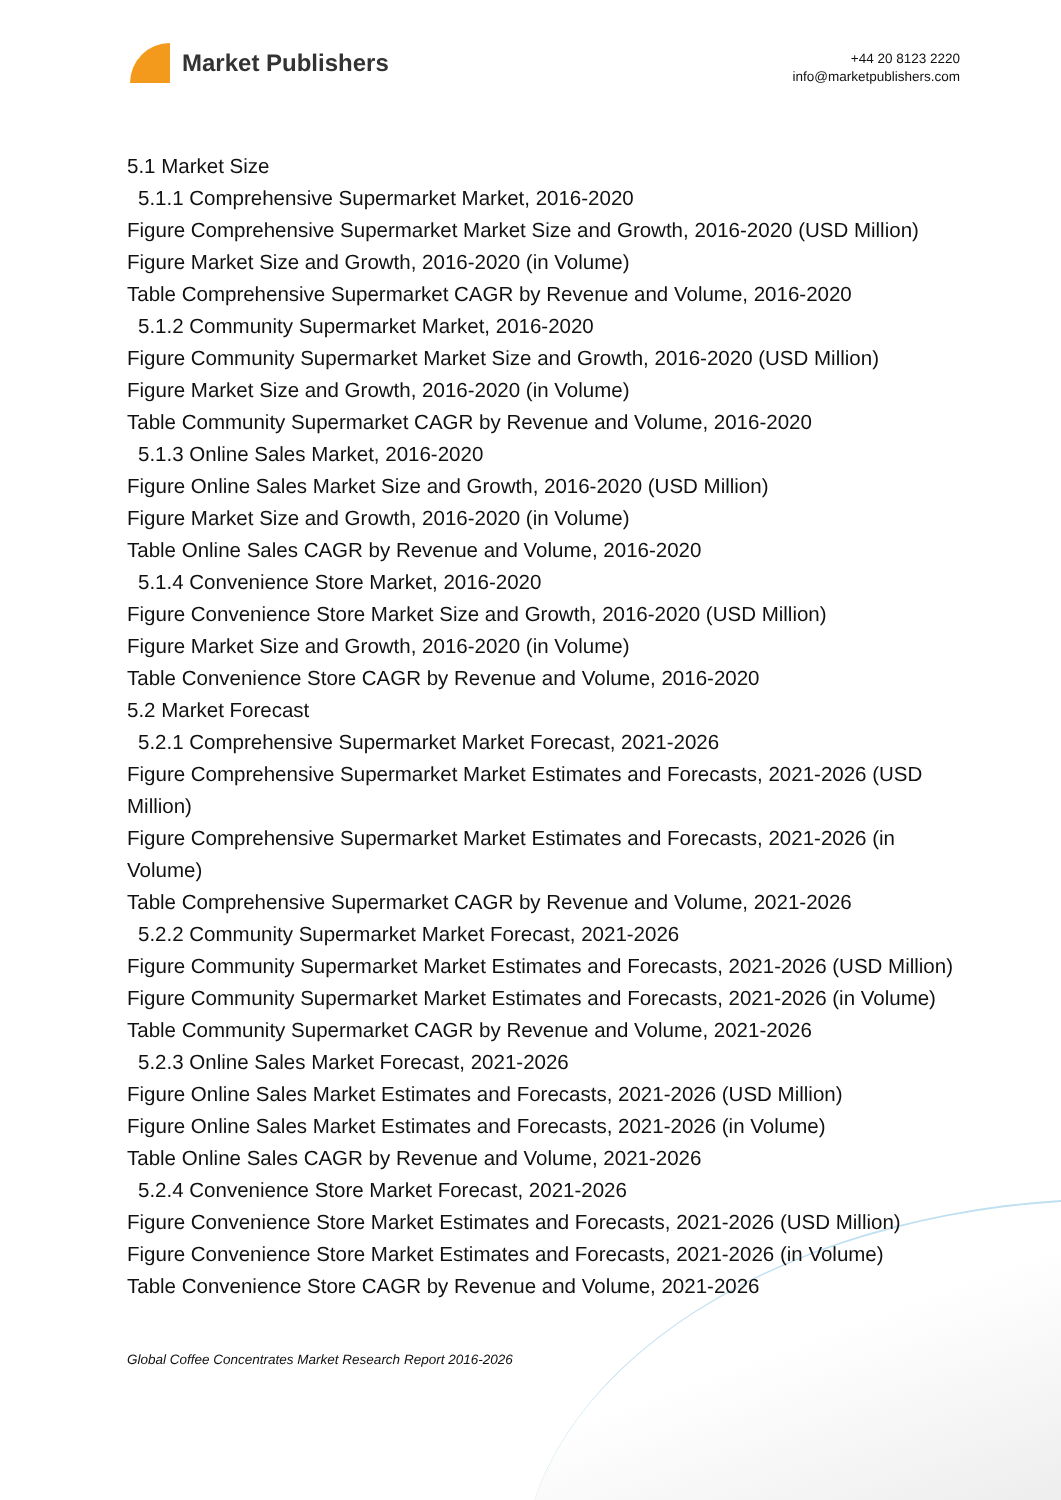Market Publishers
+44 20 8123 2220
info@marketpublishers.com
5.1 Market Size
5.1.1 Comprehensive Supermarket Market, 2016-2020
Figure Comprehensive Supermarket Market Size and Growth, 2016-2020 (USD Million)
Figure Market Size and Growth, 2016-2020 (in Volume)
Table Comprehensive Supermarket CAGR by Revenue and Volume, 2016-2020
5.1.2 Community Supermarket Market, 2016-2020
Figure Community Supermarket Market Size and Growth, 2016-2020 (USD Million)
Figure Market Size and Growth, 2016-2020 (in Volume)
Table Community Supermarket CAGR by Revenue and Volume, 2016-2020
5.1.3 Online Sales Market, 2016-2020
Figure Online Sales Market Size and Growth, 2016-2020 (USD Million)
Figure Market Size and Growth, 2016-2020 (in Volume)
Table Online Sales CAGR by Revenue and Volume, 2016-2020
5.1.4 Convenience Store Market, 2016-2020
Figure Convenience Store Market Size and Growth, 2016-2020 (USD Million)
Figure Market Size and Growth, 2016-2020 (in Volume)
Table Convenience Store CAGR by Revenue and Volume, 2016-2020
5.2 Market Forecast
5.2.1 Comprehensive Supermarket Market Forecast, 2021-2026
Figure Comprehensive Supermarket Market Estimates and Forecasts, 2021-2026 (USD Million)
Figure Comprehensive Supermarket Market Estimates and Forecasts, 2021-2026 (in Volume)
Table Comprehensive Supermarket CAGR by Revenue and Volume, 2021-2026
5.2.2 Community Supermarket Market Forecast, 2021-2026
Figure Community Supermarket Market Estimates and Forecasts, 2021-2026 (USD Million)
Figure Community Supermarket Market Estimates and Forecasts, 2021-2026 (in Volume)
Table Community Supermarket CAGR by Revenue and Volume, 2021-2026
5.2.3 Online Sales Market Forecast, 2021-2026
Figure Online Sales Market Estimates and Forecasts, 2021-2026 (USD Million)
Figure Online Sales Market Estimates and Forecasts, 2021-2026 (in Volume)
Table Online Sales CAGR by Revenue and Volume, 2021-2026
5.2.4 Convenience Store Market Forecast, 2021-2026
Figure Convenience Store Market Estimates and Forecasts, 2021-2026 (USD Million)
Figure Convenience Store Market Estimates and Forecasts, 2021-2026 (in Volume)
Table Convenience Store CAGR by Revenue and Volume, 2021-2026
Global Coffee Concentrates Market Research Report 2016-2026